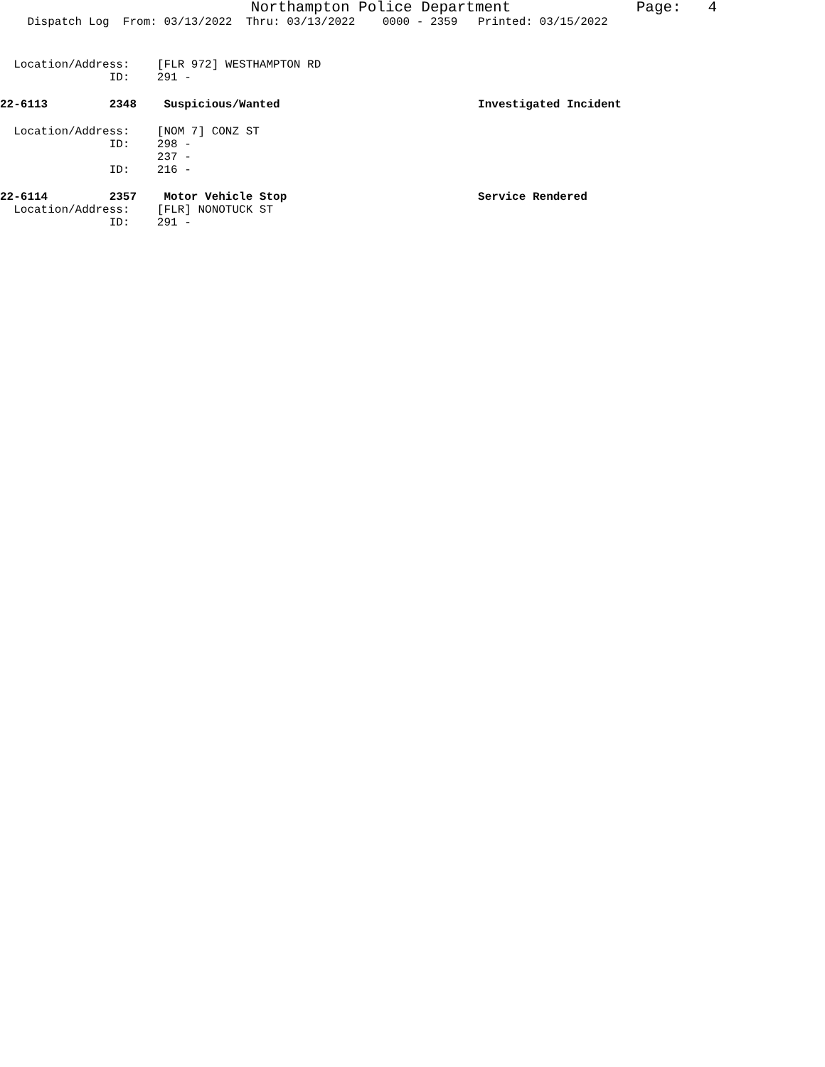Northampton Police Department Page: 4
Dispatch Log From: 03/13/2022 Thru: 03/13/2022 0000 - 2359 Printed: 03/15/2022
Location/Address: [FLR 972] WESTHAMPTON RD
ID: 291 -
22-6113 2348 Suspicious/Wanted Investigated Incident
Location/Address: [NOM 7] CONZ ST
ID: 298 -
237 -
ID: 216 -
22-6114 2357 Motor Vehicle Stop Service Rendered
Location/Address: [FLR] NONOTUCK ST
ID: 291 -